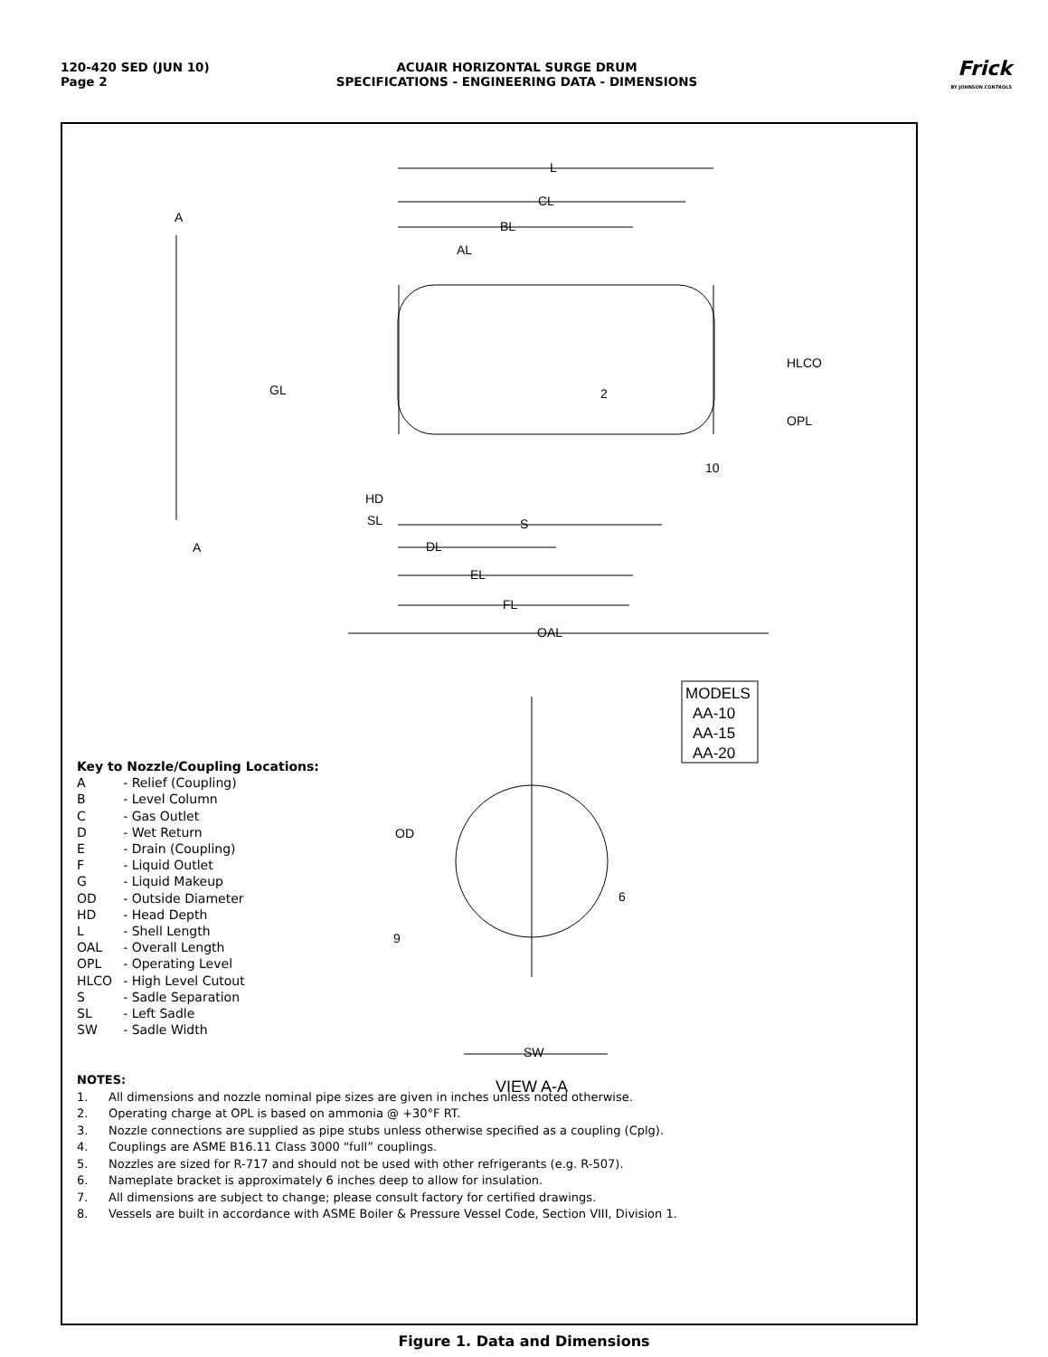120-420 SED (JUN 10)
Page 2
ACUAIR HORIZONTAL SURGE DRUM
SPECIFICATIONS - ENGINEERING DATA - DIMENSIONS
Frick
BY JOHNSON CONTROLS
L
CL
BL
AL
A
A
GL
HLCO
OPL
2
10
HD
SL
S
DL
EL
FL
OAL
OD
9
6
SW
MODELS
AA-10
AA-15
AA-20
VIEW A-A
Key to Nozzle/Coupling Locations:
| A | - Relief (Coupling) |
| B | - Level Column |
| C | - Gas Outlet |
| D | - Wet Return |
| E | - Drain (Coupling) |
| F | - Liquid Outlet |
| G | - Liquid Makeup |
| OD | - Outside Diameter |
| HD | - Head Depth |
| L | - Shell Length |
| OAL | - Overall Length |
| OPL | - Operating Level |
| HLCO | - High Level Cutout |
| S | - Sadle Separation |
| SL | - Left Sadle |
| SW | - Sadle Width |
NOTES:
1. All dimensions and nozzle nominal pipe sizes are given in inches unless noted otherwise.
2. Operating charge at OPL is based on ammonia @ +30°F RT.
3. Nozzle connections are supplied as pipe stubs unless otherwise specified as a coupling (Cplg).
4. Couplings are ASME B16.11 Class 3000 “full” couplings.
5. Nozzles are sized for R-717 and should not be used with other refrigerants (e.g. R-507).
6. Nameplate bracket is approximately 6 inches deep to allow for insulation.
7. All dimensions are subject to change; please consult factory for certified drawings.
8. Vessels are built in accordance with ASME Boiler & Pressure Vessel Code, Section VIII, Division 1.
Figure 1. Data and Dimensions